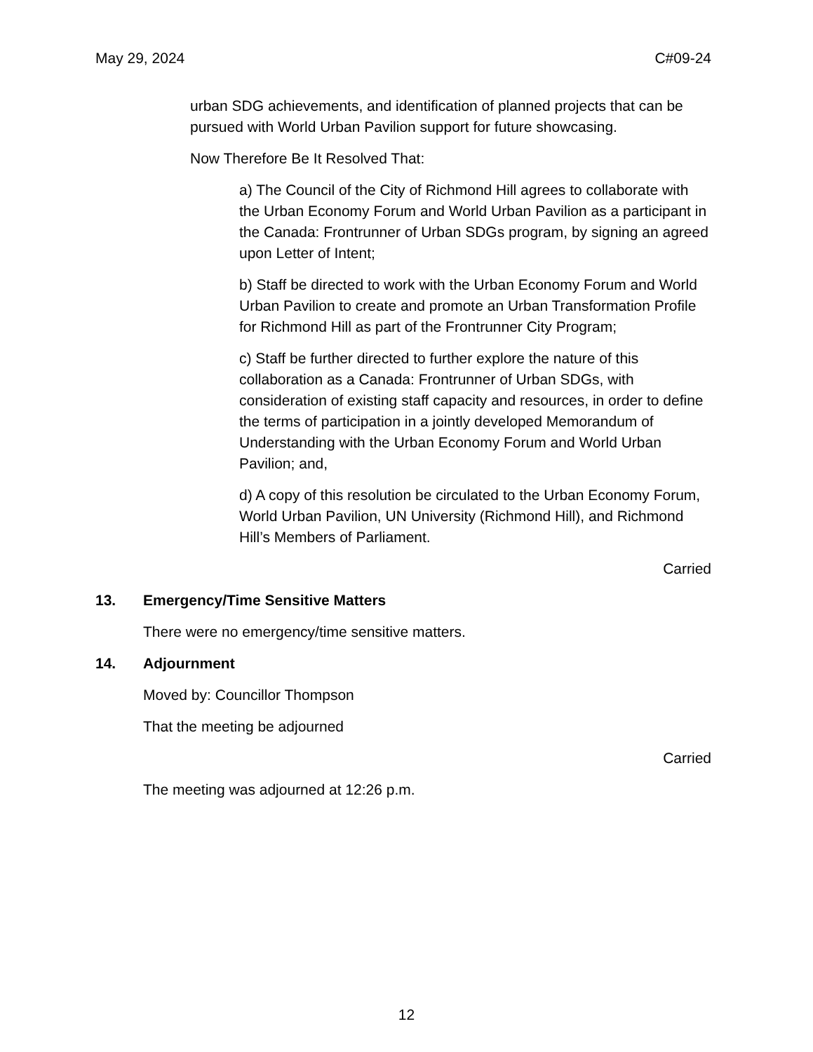May 29, 2024 C#09-24
urban SDG achievements, and identification of planned projects that can be pursued with World Urban Pavilion support for future showcasing.
Now Therefore Be It Resolved That:
a) The Council of the City of Richmond Hill agrees to collaborate with the Urban Economy Forum and World Urban Pavilion as a participant in the Canada: Frontrunner of Urban SDGs program, by signing an agreed upon Letter of Intent;
b) Staff be directed to work with the Urban Economy Forum and World Urban Pavilion to create and promote an Urban Transformation Profile for Richmond Hill as part of the Frontrunner City Program;
c) Staff be further directed to further explore the nature of this collaboration as a Canada: Frontrunner of Urban SDGs, with consideration of existing staff capacity and resources, in order to define the terms of participation in a jointly developed Memorandum of Understanding with the Urban Economy Forum and World Urban Pavilion; and,
d) A copy of this resolution be circulated to the Urban Economy Forum, World Urban Pavilion, UN University (Richmond Hill), and Richmond Hill’s Members of Parliament.
Carried
13. Emergency/Time Sensitive Matters
There were no emergency/time sensitive matters.
14. Adjournment
Moved by: Councillor Thompson
That the meeting be adjourned
Carried
The meeting was adjourned at 12:26 p.m.
12